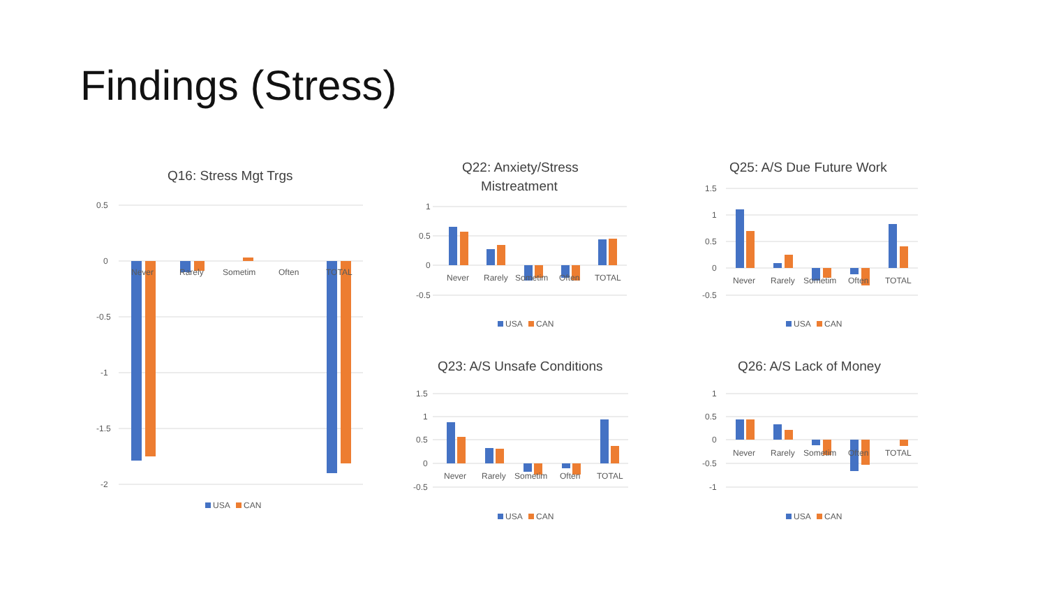Findings (Stress)
Q16: Stress Mgt Trgs
0.5
0
-0.5
-1
-1.5
-2
Never
Rarely
Sometim
Often
TOTAL
USA
CAN
Q22: Anxiety/Stress
Mistreatment
1
0.5
0
-0.5
Never
Rarely
Sometim
Often
TOTAL
USA
CAN
Q25: A/S Due Future Work
1.5
1
0.5
0
-0.5
Never
Rarely
Sometim
Often
TOTAL
USA
CAN
Q23: A/S Unsafe Conditions
1.5
1
0.5
0
-0.5
Never
Rarely
Sometim
Often
TOTAL
USA
CAN
Q26: A/S Lack of Money
1
0.5
0
-0.5
-1
Never
Rarely
Sometim
Often
TOTAL
USA
CAN